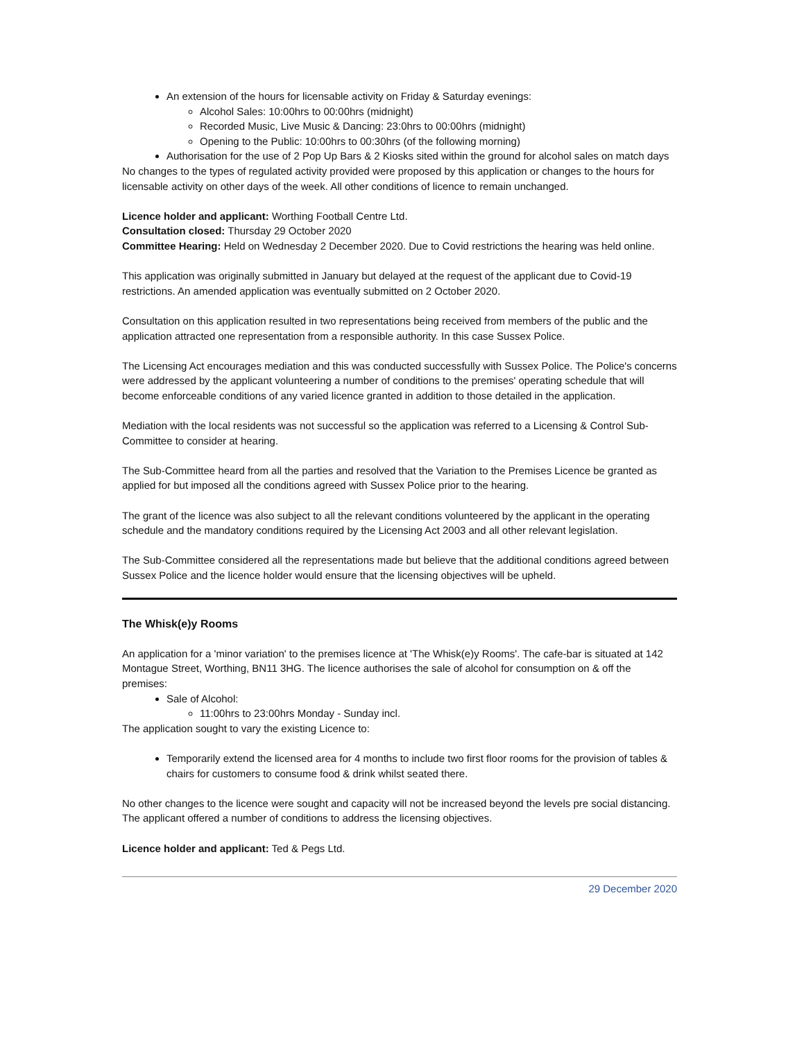An extension of the hours for licensable activity on Friday & Saturday evenings:
Alcohol Sales: 10:00hrs to 00:00hrs (midnight)
Recorded Music, Live Music & Dancing: 23:0hrs to 00:00hrs (midnight)
Opening to the Public: 10:00hrs to 00:30hrs (of the following morning)
Authorisation for the use of 2 Pop Up Bars & 2 Kiosks sited within the ground for alcohol sales on match days
No changes to the types of regulated activity provided were proposed by this application or changes to the hours for licensable activity on other days of the week. All other conditions of licence to remain unchanged.
Licence holder and applicant: Worthing Football Centre Ltd.
Consultation closed: Thursday 29 October 2020
Committee Hearing: Held on Wednesday 2 December 2020. Due to Covid restrictions the hearing was held online.
This application was originally submitted in January but delayed at the request of the applicant due to Covid-19 restrictions. An amended application was eventually submitted on 2 October 2020.
Consultation on this application resulted in two representations being received from members of the public and the application attracted one representation from a responsible authority. In this case Sussex Police.
The Licensing Act encourages mediation and this was conducted successfully with Sussex Police. The Police's concerns were addressed by the applicant volunteering a number of conditions to the premises' operating schedule that will become enforceable conditions of any varied licence granted in addition to those detailed in the application.
Mediation with the local residents was not successful so the application was referred to a Licensing & Control Sub-Committee to consider at hearing.
The Sub-Committee heard from all the parties and resolved that the Variation to the Premises Licence be granted as applied for but imposed all the conditions agreed with Sussex Police prior to the hearing.
The grant of the licence was also subject to all the relevant conditions volunteered by the applicant in the operating schedule and the mandatory conditions required by the Licensing Act 2003 and all other relevant legislation.
The Sub-Committee considered all the representations made but believe that the additional conditions agreed between Sussex Police and the licence holder would ensure that the licensing objectives will be upheld.
The Whisk(e)y Rooms
An application for a 'minor variation' to the premises licence at 'The Whisk(e)y Rooms'. The cafe-bar is situated at 142 Montague Street, Worthing, BN11 3HG. The licence authorises the sale of alcohol for consumption on & off the premises:
Sale of Alcohol:
11:00hrs to 23:00hrs Monday - Sunday incl.
The application sought to vary the existing Licence to:
Temporarily extend the licensed area for 4 months to include two first floor rooms for the provision of tables & chairs for customers to consume food & drink whilst seated there.
No other changes to the licence were sought and capacity will not be increased beyond the levels pre social distancing. The applicant offered a number of conditions to address the licensing objectives.
Licence holder and applicant: Ted & Pegs Ltd.
29 December 2020